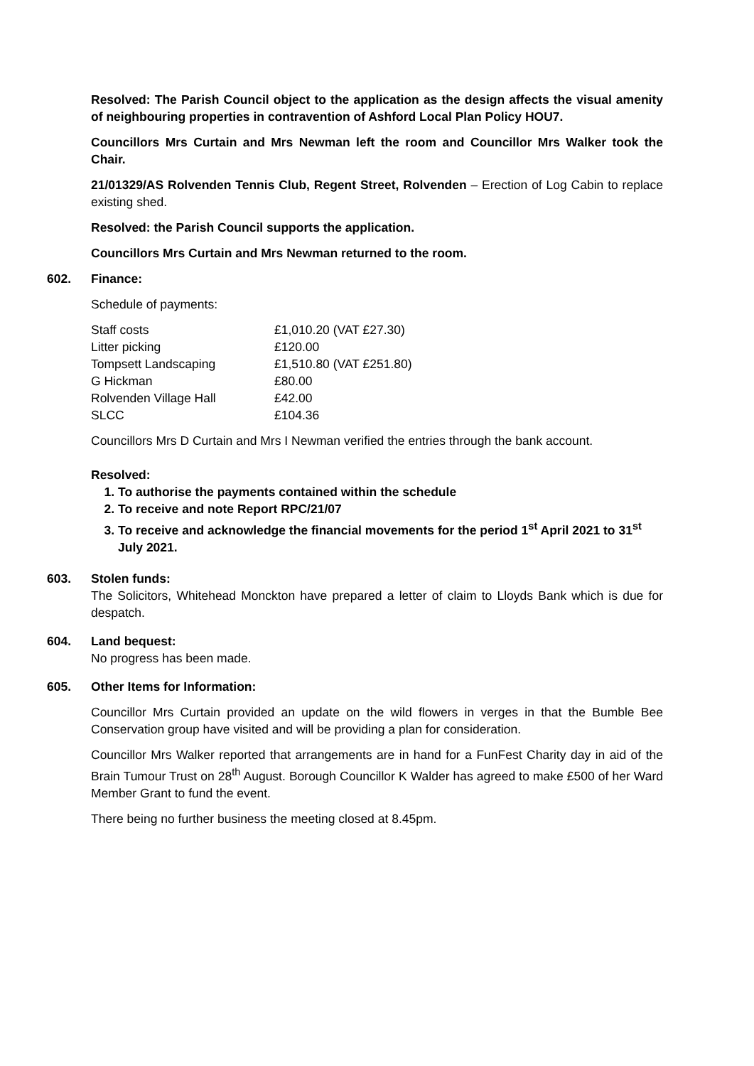Resolved: The Parish Council object to the application as the design affects the visual amenity of neighbouring properties in contravention of Ashford Local Plan Policy HOU7.
Councillors Mrs Curtain and Mrs Newman left the room and Councillor Mrs Walker took the Chair.
21/01329/AS Rolvenden Tennis Club, Regent Street, Rolvenden – Erection of Log Cabin to replace existing shed.
Resolved: the Parish Council supports the application.
Councillors Mrs Curtain and Mrs Newman returned to the room.
602. Finance:
Schedule of payments:
| Staff costs | £1,010.20 (VAT £27.30) |
| Litter picking | £120.00 |
| Tompsett Landscaping | £1,510.80 (VAT £251.80) |
| G Hickman | £80.00 |
| Rolvenden Village Hall | £42.00 |
| SLCC | £104.36 |
Councillors Mrs D Curtain and Mrs I Newman verified the entries through the bank account.
Resolved:
1. To authorise the payments contained within the schedule
2. To receive and note Report RPC/21/07
3. To receive and acknowledge the financial movements for the period 1<sup>st</sup> April 2021 to 31<sup>st</sup> July 2021.
603. Stolen funds:
The Solicitors, Whitehead Monckton have prepared a letter of claim to Lloyds Bank which is due for despatch.
604. Land bequest:
No progress has been made.
605. Other Items for Information:
Councillor Mrs Curtain provided an update on the wild flowers in verges in that the Bumble Bee Conservation group have visited and will be providing a plan for consideration.
Councillor Mrs Walker reported that arrangements are in hand for a FunFest Charity day in aid of the Brain Tumour Trust on 28<sup>th</sup> August. Borough Councillor K Walder has agreed to make £500 of her Ward Member Grant to fund the event.
There being no further business the meeting closed at 8.45pm.